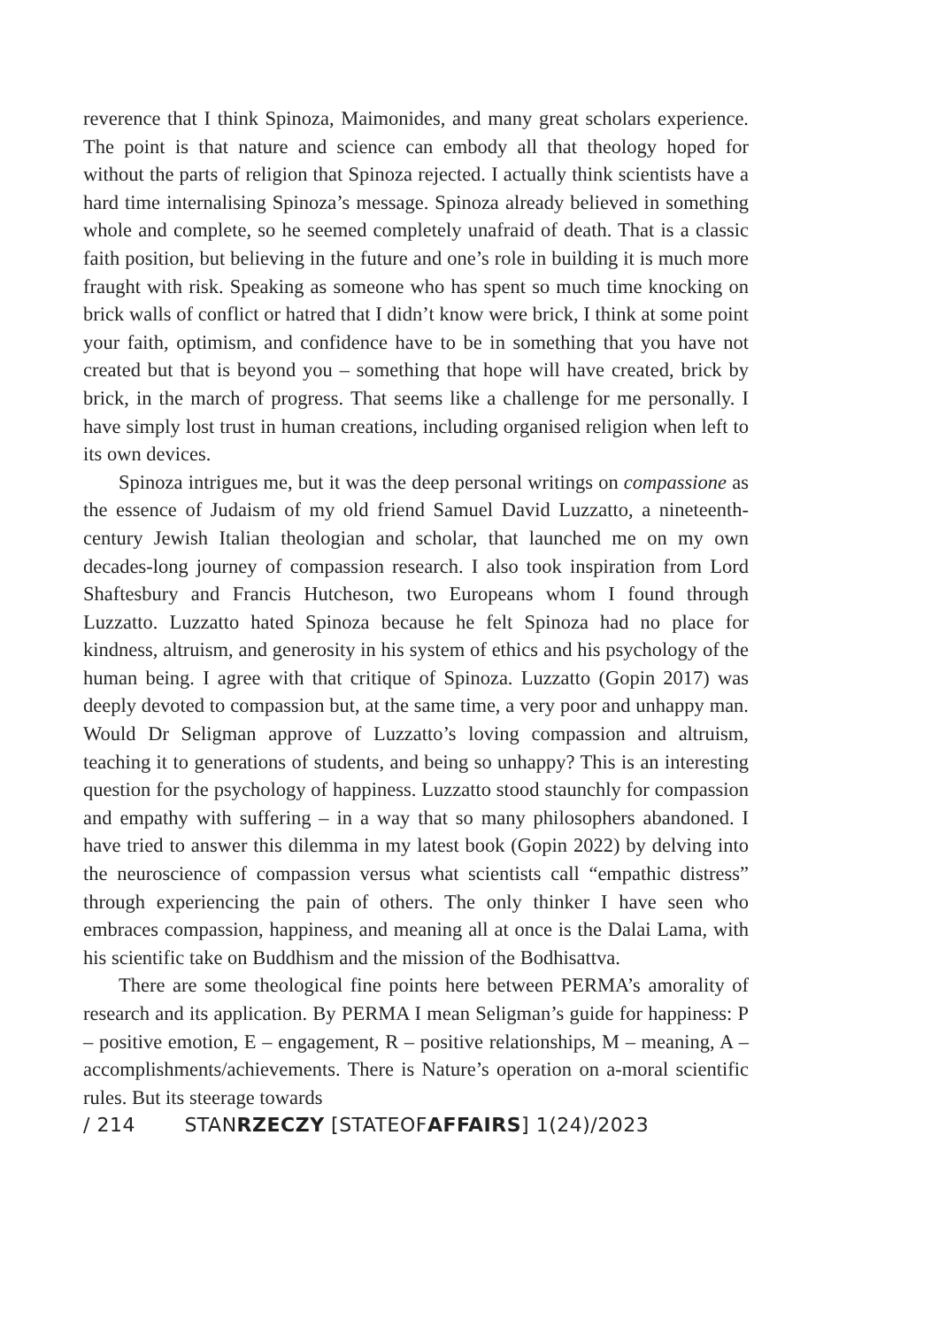reverence that I think Spinoza, Maimonides, and many great scholars experience. The point is that nature and science can embody all that theology hoped for without the parts of religion that Spinoza rejected. I actually think scientists have a hard time internalising Spinoza’s message. Spinoza already believed in something whole and complete, so he seemed completely unafraid of death. That is a classic faith position, but believing in the future and one’s role in building it is much more fraught with risk. Speaking as someone who has spent so much time knocking on brick walls of conflict or hatred that I didn’t know were brick, I think at some point your faith, optimism, and confidence have to be in something that you have not created but that is beyond you – something that hope will have created, brick by brick, in the march of progress. That seems like a challenge for me personally. I have simply lost trust in human creations, including organised religion when left to its own devices.
Spinoza intrigues me, but it was the deep personal writings on compassione as the essence of Judaism of my old friend Samuel David Luzzatto, a nineteenth-century Jewish Italian theologian and scholar, that launched me on my own decades-long journey of compassion research. I also took inspiration from Lord Shaftesbury and Francis Hutcheson, two Europeans whom I found through Luzzatto. Luzzatto hated Spinoza because he felt Spinoza had no place for kindness, altruism, and generosity in his system of ethics and his psychology of the human being. I agree with that critique of Spinoza. Luzzatto (Gopin 2017) was deeply devoted to compassion but, at the same time, a very poor and unhappy man. Would Dr Seligman approve of Luzzatto’s loving compassion and altruism, teaching it to generations of students, and being so unhappy? This is an interesting question for the psychology of happiness. Luzzatto stood staunchly for compassion and empathy with suffering – in a way that so many philosophers abandoned. I have tried to answer this dilemma in my latest book (Gopin 2022) by delving into the neuroscience of compassion versus what scientists call “empathic distress” through experiencing the pain of others. The only thinker I have seen who embraces compassion, happiness, and meaning all at once is the Dalai Lama, with his scientific take on Buddhism and the mission of the Bodhisattva.
There are some theological fine points here between PERMA’s amorality of research and its application. By PERMA I mean Seligman’s guide for happiness: P – positive emotion, E – engagement, R – positive relationships, M – meaning, A – accomplishments/achievements. There is Nature’s operation on a-moral scientific rules. But its steerage towards
/ 214 STANRZECZY [STATEOFAFFAIRS] 1(24)/2023